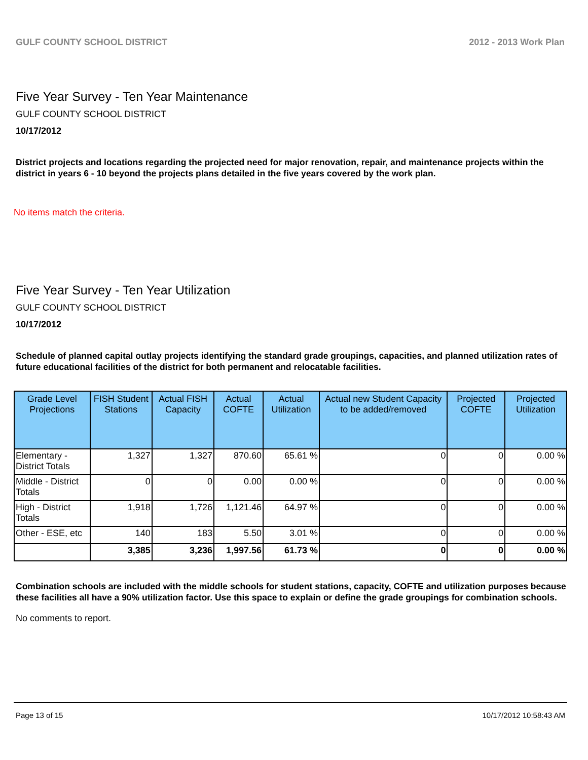GULF COUNTY SCHOOL DISTRICT 2012 - 2013 Work Plan
Five Year Survey - Ten Year Maintenance
GULF COUNTY SCHOOL DISTRICT
10/17/2012
District projects and locations regarding the projected need for major renovation, repair, and maintenance projects within the district in years 6 - 10 beyond the projects plans detailed in the five years covered by the work plan.
No items match the criteria.
Five Year Survey - Ten Year Utilization
GULF COUNTY SCHOOL DISTRICT
10/17/2012
Schedule of planned capital outlay projects identifying the standard grade groupings, capacities, and planned utilization rates of future educational facilities of the district for both permanent and relocatable facilities.
| Grade Level Projections | FISH Student Stations | Actual FISH Capacity | Actual COFTE | Actual Utilization | Actual new Student Capacity to be added/removed | Projected COFTE | Projected Utilization |
| --- | --- | --- | --- | --- | --- | --- | --- |
| Elementary - District Totals | 1,327 | 1,327 | 870.60 | 65.61 % | 0 | 0 | 0.00 % |
| Middle - District Totals | 0 | 0 | 0.00 | 0.00 % | 0 | 0 | 0.00 % |
| High - District Totals | 1,918 | 1,726 | 1,121.46 | 64.97 % | 0 | 0 | 0.00 % |
| Other - ESE, etc | 140 | 183 | 5.50 | 3.01 % | 0 | 0 | 0.00 % |
| | 3,385 | 3,236 | 1,997.56 | 61.73 % | 0 | 0 | 0.00 % |
Combination schools are included with the middle schools for student stations, capacity, COFTE and utilization purposes because these facilities all have a 90% utilization factor. Use this space to explain or define the grade groupings for combination schools.
No comments to report.
Page 13 of 15 10/17/2012 10:58:43 AM